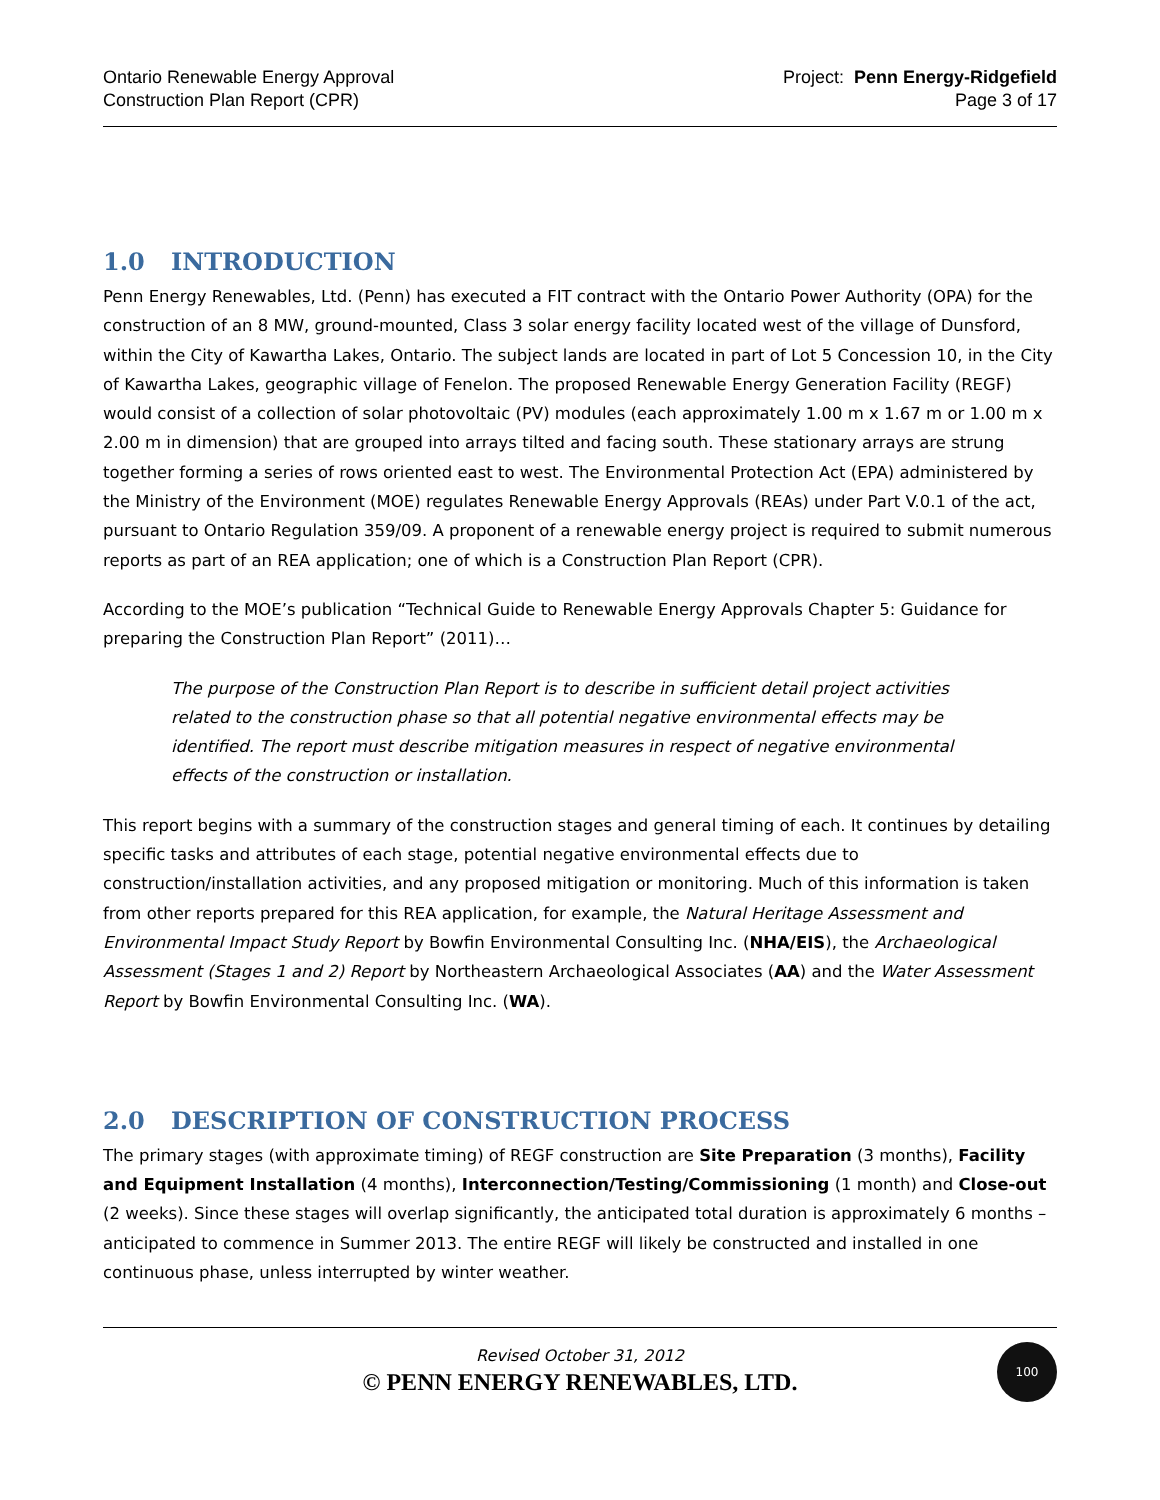Ontario Renewable Energy Approval
Construction Plan Report (CPR)
Project: Penn Energy-Ridgefield
Page 3 of 17
1.0 INTRODUCTION
Penn Energy Renewables, Ltd. (Penn) has executed a FIT contract with the Ontario Power Authority (OPA) for the construction of an 8 MW, ground-mounted, Class 3 solar energy facility located west of the village of Dunsford, within the City of Kawartha Lakes, Ontario. The subject lands are located in part of Lot 5 Concession 10, in the City of Kawartha Lakes, geographic village of Fenelon. The proposed Renewable Energy Generation Facility (REGF) would consist of a collection of solar photovoltaic (PV) modules (each approximately 1.00 m x 1.67 m or 1.00 m x 2.00 m in dimension) that are grouped into arrays tilted and facing south. These stationary arrays are strung together forming a series of rows oriented east to west. The Environmental Protection Act (EPA) administered by the Ministry of the Environment (MOE) regulates Renewable Energy Approvals (REAs) under Part V.0.1 of the act, pursuant to Ontario Regulation 359/09. A proponent of a renewable energy project is required to submit numerous reports as part of an REA application; one of which is a Construction Plan Report (CPR).
According to the MOE’s publication “Technical Guide to Renewable Energy Approvals Chapter 5: Guidance for preparing the Construction Plan Report” (2011)…
The purpose of the Construction Plan Report is to describe in sufficient detail project activities related to the construction phase so that all potential negative environmental effects may be identified. The report must describe mitigation measures in respect of negative environmental effects of the construction or installation.
This report begins with a summary of the construction stages and general timing of each. It continues by detailing specific tasks and attributes of each stage, potential negative environmental effects due to construction/installation activities, and any proposed mitigation or monitoring. Much of this information is taken from other reports prepared for this REA application, for example, the Natural Heritage Assessment and Environmental Impact Study Report by Bowfin Environmental Consulting Inc. (NHA/EIS), the Archaeological Assessment (Stages 1 and 2) Report by Northeastern Archaeological Associates (AA) and the Water Assessment Report by Bowfin Environmental Consulting Inc. (WA).
2.0 DESCRIPTION OF CONSTRUCTION PROCESS
The primary stages (with approximate timing) of REGF construction are Site Preparation (3 months), Facility and Equipment Installation (4 months), Interconnection/Testing/Commissioning (1 month) and Close-out (2 weeks). Since these stages will overlap significantly, the anticipated total duration is approximately 6 months – anticipated to commence in Summer 2013. The entire REGF will likely be constructed and installed in one continuous phase, unless interrupted by winter weather.
Revised October 31, 2012
© PENN ENERGY RENEWABLES, LTD.
100